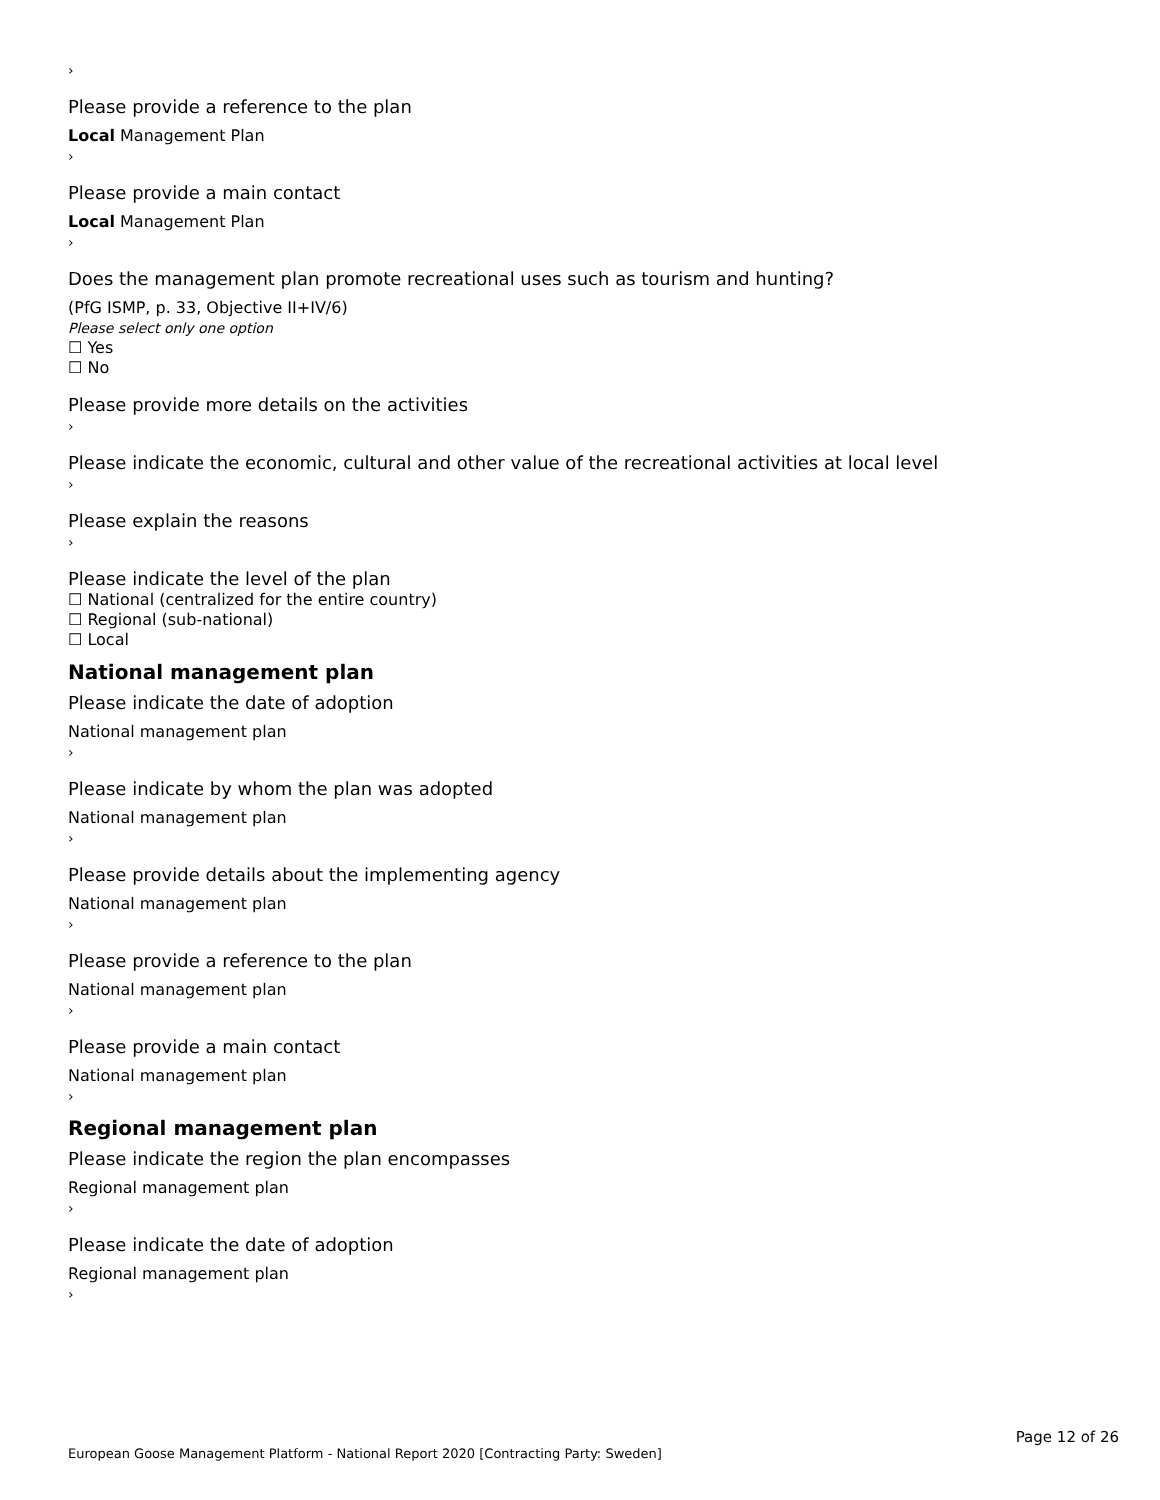›
Please provide a reference to the plan
Local Management Plan
›
Please provide a main contact
Local Management Plan
›
Does the management plan promote recreational uses such as tourism and hunting?
(PfG ISMP, p. 33, Objective II+IV/6)
Please select only one option
☐ Yes
☐ No
Please provide more details on the activities
›
Please indicate the economic, cultural and other value of the recreational activities at local level
›
Please explain the reasons
›
Please indicate the level of the plan
☐ National (centralized for the entire country)
☐ Regional (sub-national)
☐ Local
National management plan
Please indicate the date of adoption
National management plan
›
Please indicate by whom the plan was adopted
National management plan
›
Please provide details about the implementing agency
National management plan
›
Please provide a reference to the plan
National management plan
›
Please provide a main contact
National management plan
›
Regional management plan
Please indicate the region the plan encompasses
Regional management plan
›
Please indicate the date of adoption
Regional management plan
›
Page 12 of 26
European Goose Management Platform - National Report 2020 [Contracting Party: Sweden]